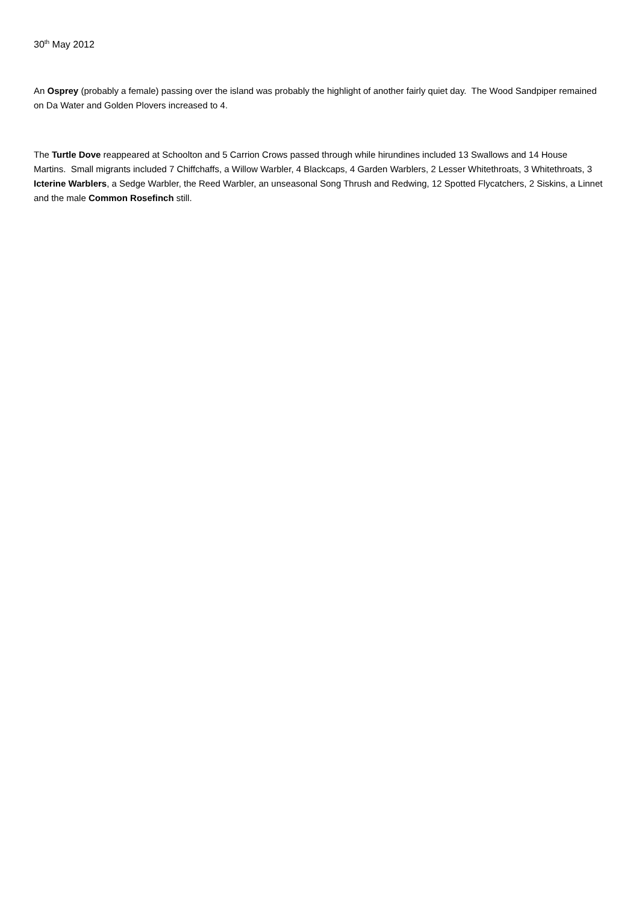30<sup>th</sup> May 2012
An Osprey (probably a female) passing over the island was probably the highlight of another fairly quiet day. The Wood Sandpiper remained on Da Water and Golden Plovers increased to 4.
The Turtle Dove reappeared at Schoolton and 5 Carrion Crows passed through while hirundines included 13 Swallows and 14 House Martins. Small migrants included 7 Chiffchaffs, a Willow Warbler, 4 Blackcaps, 4 Garden Warblers, 2 Lesser Whitethroats, 3 Whitethroats, 3 Icterine Warblers, a Sedge Warbler, the Reed Warbler, an unseasonal Song Thrush and Redwing, 12 Spotted Flycatchers, 2 Siskins, a Linnet and the male Common Rosefinch still.